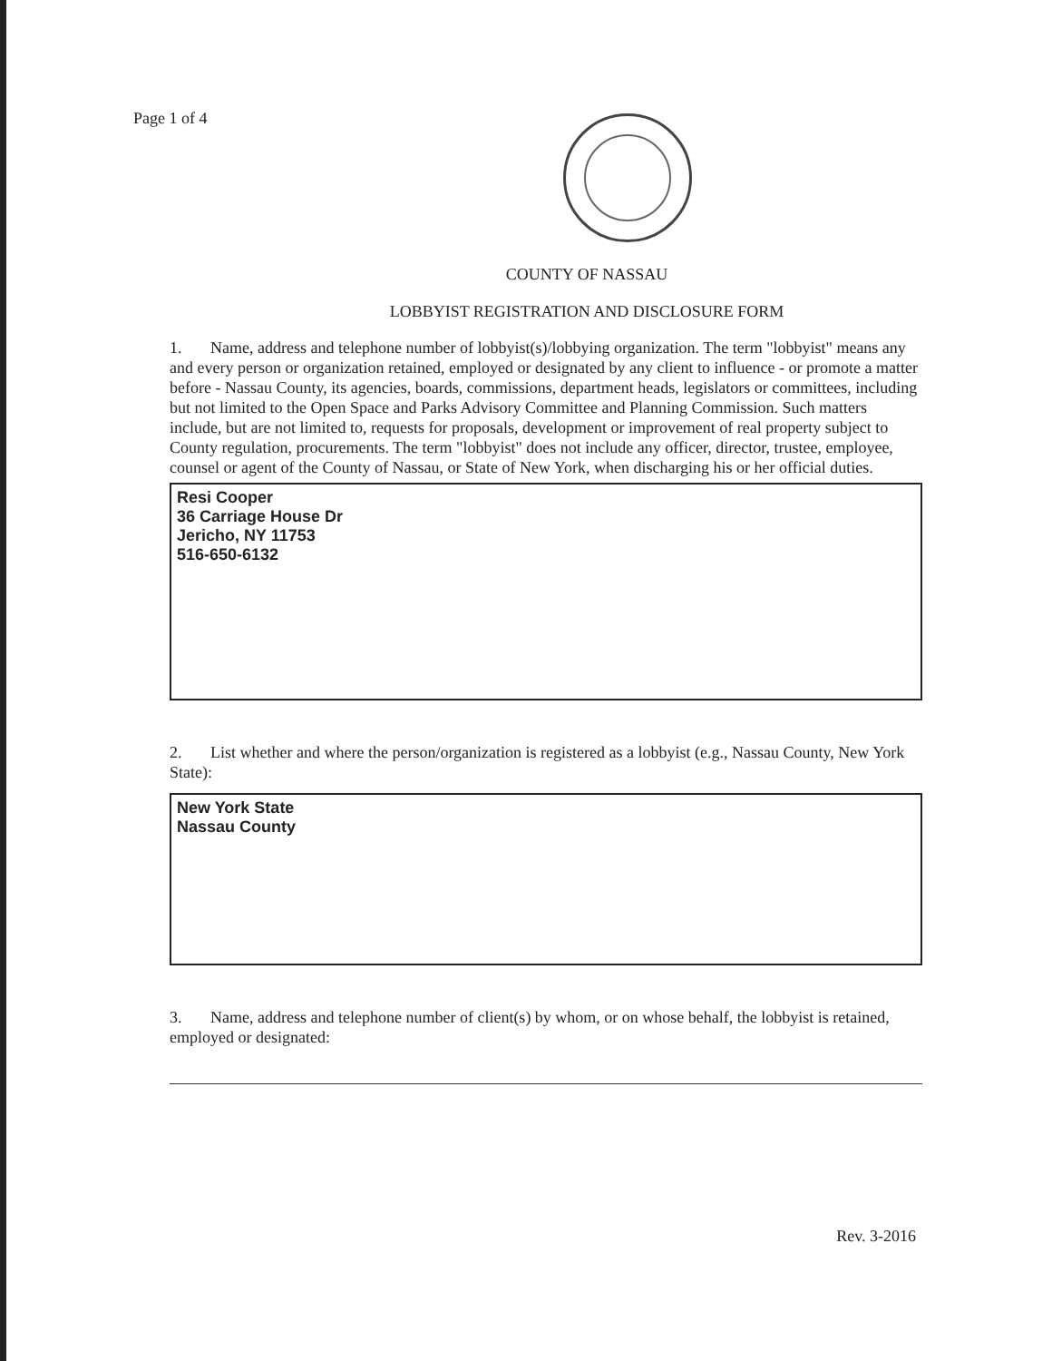Page 1 of 4
COUNTY OF NASSAU
LOBBYIST REGISTRATION AND DISCLOSURE FORM
1. Name, address and telephone number of lobbyist(s)/lobbying organization. The term "lobbyist" means any and every person or organization retained, employed or designated by any client to influence - or promote a matter before - Nassau County, its agencies, boards, commissions, department heads, legislators or committees, including but not limited to the Open Space and Parks Advisory Committee and Planning Commission. Such matters include, but are not limited to, requests for proposals, development or improvement of real property subject to County regulation, procurements. The term "lobbyist" does not include any officer, director, trustee, employee, counsel or agent of the County of Nassau, or State of New York, when discharging his or her official duties.
Resi Cooper
36 Carriage House Dr
Jericho, NY 11753
516-650-6132
2. List whether and where the person/organization is registered as a lobbyist (e.g., Nassau County, New York State):
New York State
Nassau County
3. Name, address and telephone number of client(s) by whom, or on whose behalf, the lobbyist is retained, employed or designated:
Rev. 3-2016